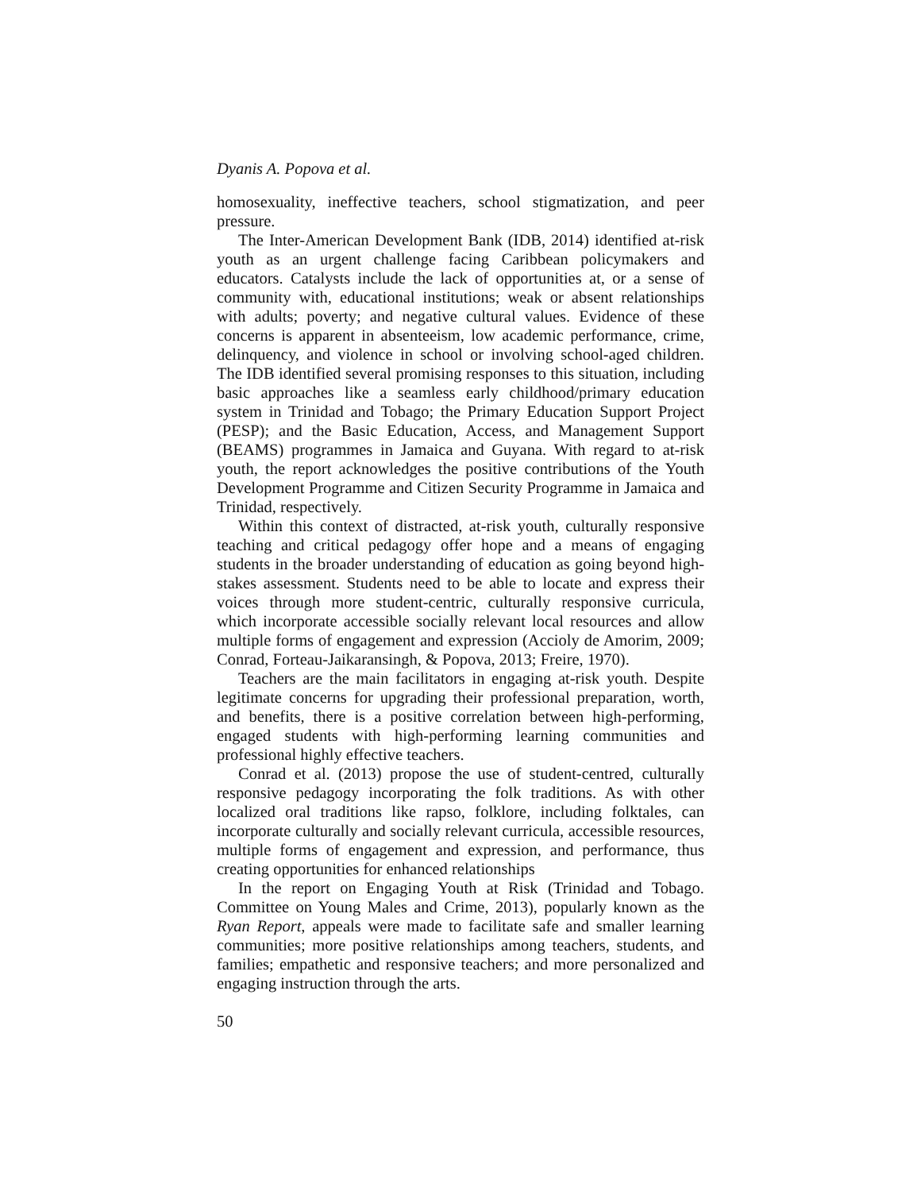Dyanis A. Popova et al.
homosexuality, ineffective teachers, school stigmatization, and peer pressure.
The Inter-American Development Bank (IDB, 2014) identified at-risk youth as an urgent challenge facing Caribbean policymakers and educators. Catalysts include the lack of opportunities at, or a sense of community with, educational institutions; weak or absent relationships with adults; poverty; and negative cultural values. Evidence of these concerns is apparent in absenteeism, low academic performance, crime, delinquency, and violence in school or involving school-aged children. The IDB identified several promising responses to this situation, including basic approaches like a seamless early childhood/primary education system in Trinidad and Tobago; the Primary Education Support Project (PESP); and the Basic Education, Access, and Management Support (BEAMS) programmes in Jamaica and Guyana. With regard to at-risk youth, the report acknowledges the positive contributions of the Youth Development Programme and Citizen Security Programme in Jamaica and Trinidad, respectively.
Within this context of distracted, at-risk youth, culturally responsive teaching and critical pedagogy offer hope and a means of engaging students in the broader understanding of education as going beyond high-stakes assessment. Students need to be able to locate and express their voices through more student-centric, culturally responsive curricula, which incorporate accessible socially relevant local resources and allow multiple forms of engagement and expression (Accioly de Amorim, 2009; Conrad, Forteau-Jaikaransingh, & Popova, 2013; Freire, 1970).
Teachers are the main facilitators in engaging at-risk youth. Despite legitimate concerns for upgrading their professional preparation, worth, and benefits, there is a positive correlation between high-performing, engaged students with high-performing learning communities and professional highly effective teachers.
Conrad et al. (2013) propose the use of student-centred, culturally responsive pedagogy incorporating the folk traditions. As with other localized oral traditions like rapso, folklore, including folktales, can incorporate culturally and socially relevant curricula, accessible resources, multiple forms of engagement and expression, and performance, thus creating opportunities for enhanced relationships
In the report on Engaging Youth at Risk (Trinidad and Tobago. Committee on Young Males and Crime, 2013), popularly known as the Ryan Report, appeals were made to facilitate safe and smaller learning communities; more positive relationships among teachers, students, and families; empathetic and responsive teachers; and more personalized and engaging instruction through the arts.
50